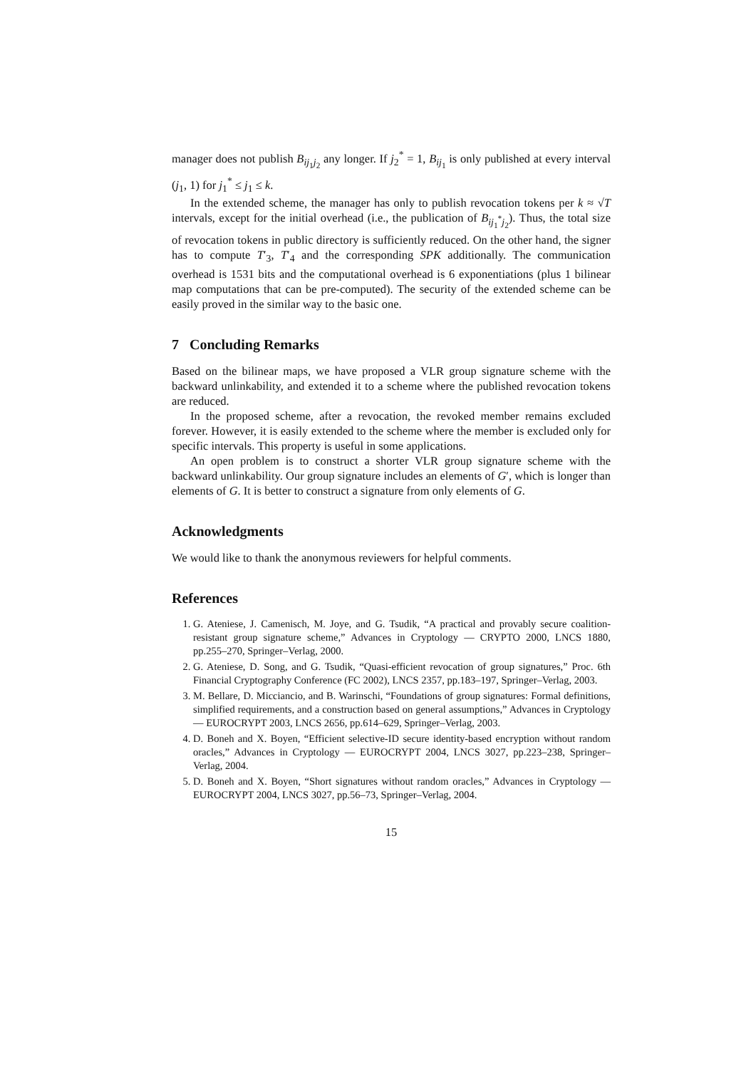manager does not publish B<sub>ij<sub>1</sub>j<sub>2</sub></sub> any longer. If j<sub>2</sub><sup>*</sup> = 1, B<sub>ij<sub>1</sub></sub> is only published at every interval (j<sub>1</sub>, 1) for j<sub>1</sub><sup>*</sup> ≤ j<sub>1</sub> ≤ k.
In the extended scheme, the manager has only to publish revocation tokens per k ≈ √T intervals, except for the initial overhead (i.e., the publication of B<sub>ij<sub>1</sub><sup>*</sup>j<sub>2</sub></sub>). Thus, the total size of revocation tokens in public directory is sufficiently reduced. On the other hand, the signer has to compute T′<sub>3</sub>, T′<sub>4</sub> and the corresponding SPK additionally. The communication overhead is 1531 bits and the computational overhead is 6 exponentiations (plus 1 bilinear map computations that can be pre-computed). The security of the extended scheme can be easily proved in the similar way to the basic one.
7 Concluding Remarks
Based on the bilinear maps, we have proposed a VLR group signature scheme with the backward unlinkability, and extended it to a scheme where the published revocation tokens are reduced.
In the proposed scheme, after a revocation, the revoked member remains excluded forever. However, it is easily extended to the scheme where the member is excluded only for specific intervals. This property is useful in some applications.
An open problem is to construct a shorter VLR group signature scheme with the backward unlinkability. Our group signature includes an elements of G′, which is longer than elements of G. It is better to construct a signature from only elements of G.
Acknowledgments
We would like to thank the anonymous reviewers for helpful comments.
References
1. G. Ateniese, J. Camenisch, M. Joye, and G. Tsudik, “A practical and provably secure coalition-resistant group signature scheme,” Advances in Cryptology — CRYPTO 2000, LNCS 1880, pp.255–270, Springer–Verlag, 2000.
2. G. Ateniese, D. Song, and G. Tsudik, “Quasi-efficient revocation of group signatures,” Proc. 6th Financial Cryptography Conference (FC 2002), LNCS 2357, pp.183–197, Springer–Verlag, 2003.
3. M. Bellare, D. Micciancio, and B. Warinschi, “Foundations of group signatures: Formal definitions, simplified requirements, and a construction based on general assumptions,” Advances in Cryptology — EUROCRYPT 2003, LNCS 2656, pp.614–629, Springer–Verlag, 2003.
4. D. Boneh and X. Boyen, “Efficient selective-ID secure identity-based encryption without random oracles,” Advances in Cryptology — EUROCRYPT 2004, LNCS 3027, pp.223–238, Springer–Verlag, 2004.
5. D. Boneh and X. Boyen, “Short signatures without random oracles,” Advances in Cryptology — EUROCRYPT 2004, LNCS 3027, pp.56–73, Springer–Verlag, 2004.
15